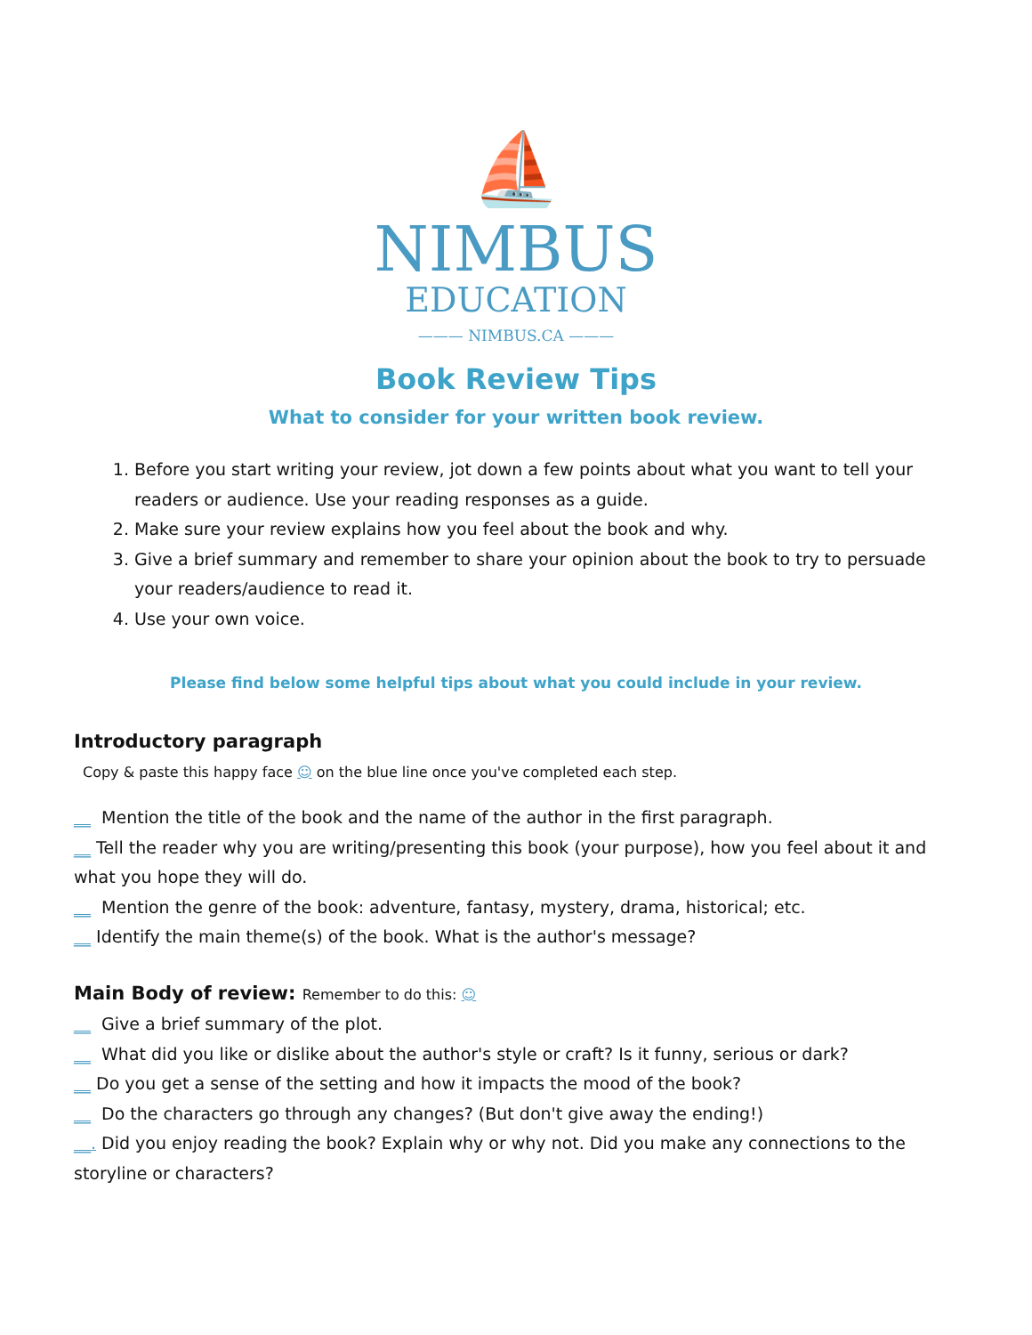⛵
NIMBUS
EDUCATION
——— NIMBUS.CA ———
Book Review Tips
What to consider for your written book review.
1. Before you start writing your review, jot down a few points about what you want to tell your readers or audience. Use your reading responses as a guide.
2. Make sure your review explains how you feel about the book and why.
3. Give a brief summary and remember to share your opinion about the book to try to persuade your readers/audience to read it.
4. Use your own voice.
Please find below some helpful tips about what you could include in your review.
Introductory paragraph
Copy & paste this happy face ☺ on the blue line once you've completed each step.
__ Mention the title of the book and the name of the author in the first paragraph.
__ Tell the reader why you are writing/presenting this book (your purpose), how you feel about it and what you hope they will do.
__ Mention the genre of the book: adventure, fantasy, mystery, drama, historical; etc.
__ Identify the main theme(s) of the book. What is the author's message?
Main Body of review: Remember to do this: ☺
__ Give a brief summary of the plot.
__ What did you like or dislike about the author's style or craft? Is it funny, serious or dark?
__ Do you get a sense of the setting and how it impacts the mood of the book?
__ Do the characters go through any changes? (But don't give away the ending!)
__. Did you enjoy reading the book? Explain why or why not. Did you make any connections to the storyline or characters?